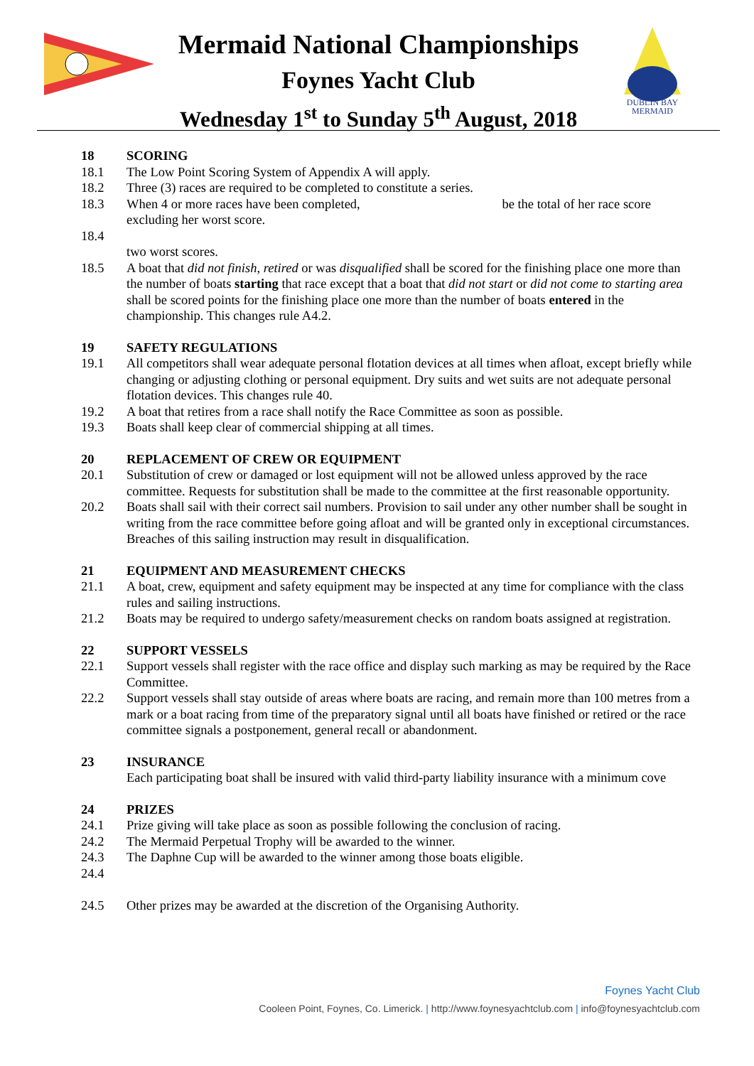DUBLIN BAY
MERMAID
Mermaid National Championships
Foynes Yacht Club
Wednesday 1<sup>st</sup> to Sunday 5<sup>th</sup> August, 2018
18 SCORING
18.1 The Low Point Scoring System of Appendix A will apply.
18.2 Three (3) races are required to be completed to constitute a series.
18.3 When 4 or more races have been completed, be the total of her race score
excluding her worst score.
18.4
two worst scores.
18.5 A boat that did not finish, retired or was disqualified shall be scored for the finishing place one more than the number of boats starting that race except that a boat that did not start or did not come to starting area shall be scored points for the finishing place one more than the number of boats entered in the championship. This changes rule A4.2.
19 SAFETY REGULATIONS
19.1 All competitors shall wear adequate personal flotation devices at all times when afloat, except briefly while changing or adjusting clothing or personal equipment. Dry suits and wet suits are not adequate personal flotation devices. This changes rule 40.
19.2 A boat that retires from a race shall notify the Race Committee as soon as possible.
19.3 Boats shall keep clear of commercial shipping at all times.
20 REPLACEMENT OF CREW OR EQUIPMENT
20.1 Substitution of crew or damaged or lost equipment will not be allowed unless approved by the race committee. Requests for substitution shall be made to the committee at the first reasonable opportunity.
20.2 Boats shall sail with their correct sail numbers. Provision to sail under any other number shall be sought in writing from the race committee before going afloat and will be granted only in exceptional circumstances. Breaches of this sailing instruction may result in disqualification.
21 EQUIPMENT AND MEASUREMENT CHECKS
21.1 A boat, crew, equipment and safety equipment may be inspected at any time for compliance with the class rules and sailing instructions.
21.2 Boats may be required to undergo safety/measurement checks on random boats assigned at registration.
22 SUPPORT VESSELS
22.1 Support vessels shall register with the race office and display such marking as may be required by the Race Committee.
22.2 Support vessels shall stay outside of areas where boats are racing, and remain more than 100 metres from a mark or a boat racing from time of the preparatory signal until all boats have finished or retired or the race committee signals a postponement, general recall or abandonment.
23 INSURANCE
Each participating boat shall be insured with valid third-party liability insurance with a minimum cove
24 PRIZES
24.1 Prize giving will take place as soon as possible following the conclusion of racing.
24.2 The Mermaid Perpetual Trophy will be awarded to the winner.
24.3 The Daphne Cup will be awarded to the winner among those boats eligible.
24.4
24.5 Other prizes may be awarded at the discretion of the Organising Authority.
Foynes Yacht Club
Cooleen Point, Foynes, Co. Limerick. | http://www.foynesyachtclub.com | info@foynesyachtclub.com